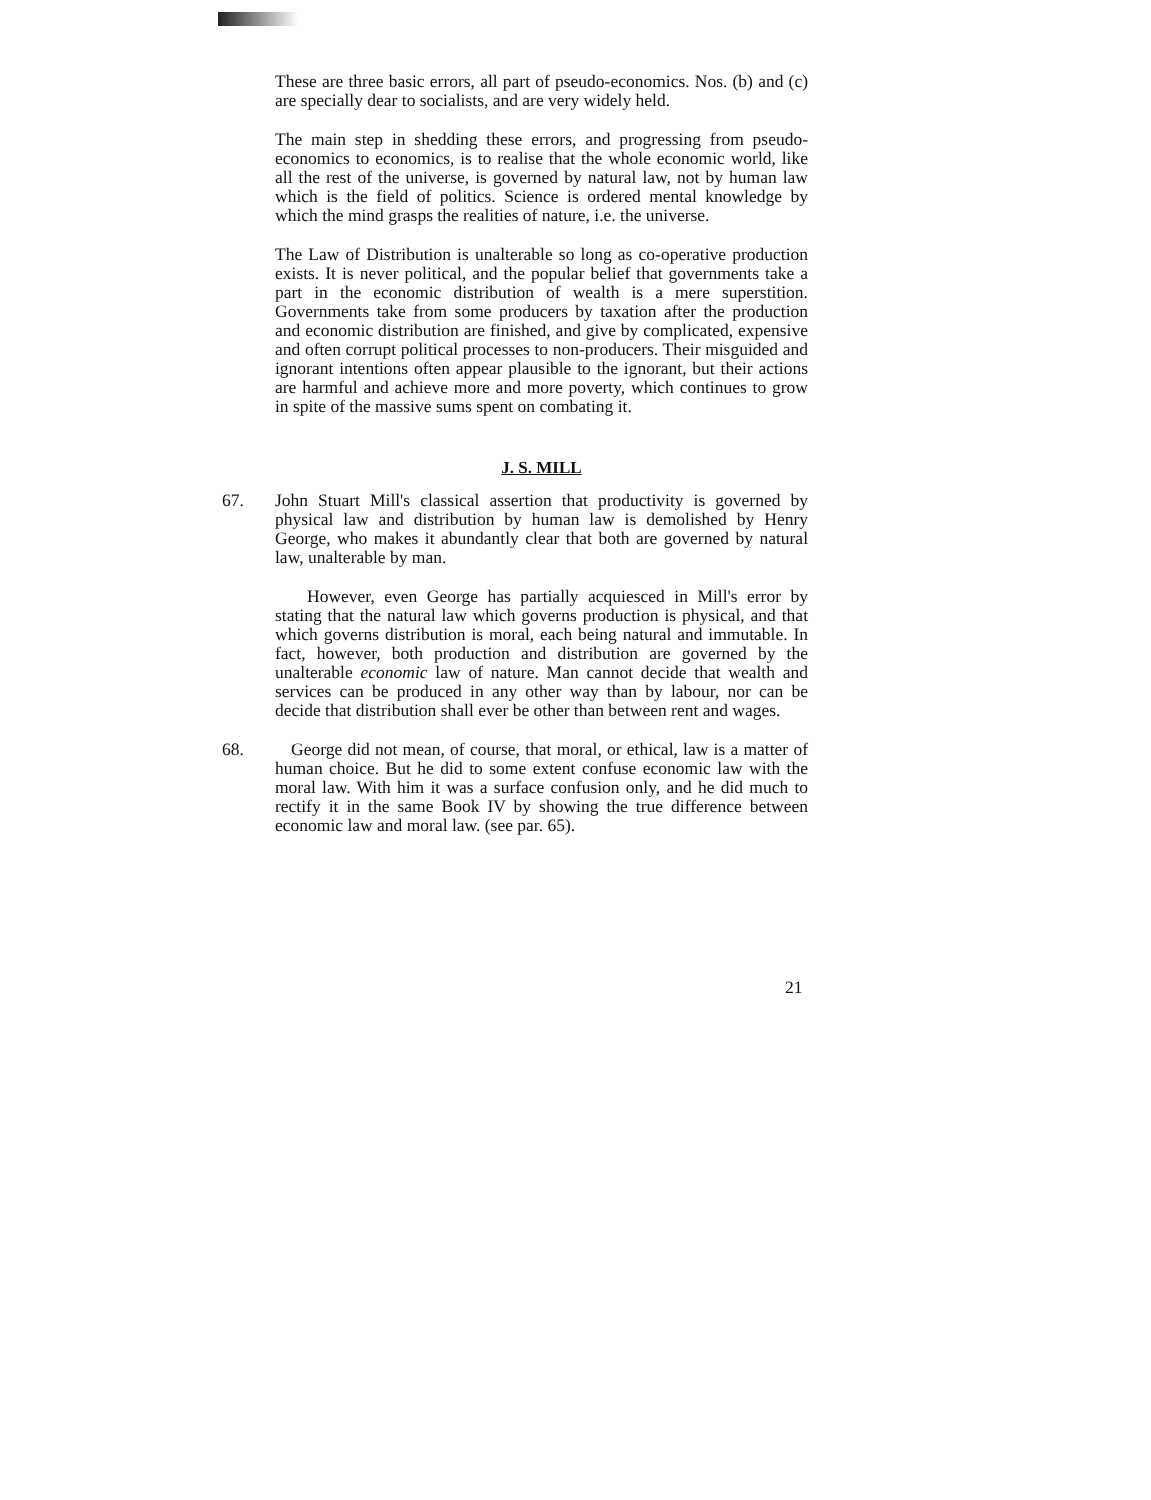These are three basic errors, all part of pseudo-economics. Nos. (b) and (c) are specially dear to socialists, and are very widely held.
The main step in shedding these errors, and progressing from pseudo-economics to economics, is to realise that the whole economic world, like all the rest of the universe, is governed by natural law, not by human law which is the field of politics. Science is ordered mental knowledge by which the mind grasps the realities of nature, i.e. the universe.
The Law of Distribution is unalterable so long as co-operative production exists. It is never political, and the popular belief that governments take a part in the economic distribution of wealth is a mere superstition. Governments take from some producers by taxation after the production and economic distribution are finished, and give by complicated, expensive and often corrupt political processes to non-producers. Their misguided and ignorant intentions often appear plausible to the ignorant, but their actions are harmful and achieve more and more poverty, which continues to grow in spite of the massive sums spent on combating it.
J. S. MILL
67. John Stuart Mill's classical assertion that productivity is governed by physical law and distribution by human law is demolished by Henry George, who makes it abundantly clear that both are governed by natural law, unalterable by man.
However, even George has partially acquiesced in Mill's error by stating that the natural law which governs production is physical, and that which governs distribution is moral, each being natural and immutable. In fact, however, both production and distribution are governed by the unalterable economic law of nature. Man cannot decide that wealth and services can be produced in any other way than by labour, nor can be decide that distribution shall ever be other than between rent and wages.
68. George did not mean, of course, that moral, or ethical, law is a matter of human choice. But he did to some extent confuse economic law with the moral law. With him it was a surface confusion only, and he did much to rectify it in the same Book IV by showing the true difference between economic law and moral law. (see par. 65).
21